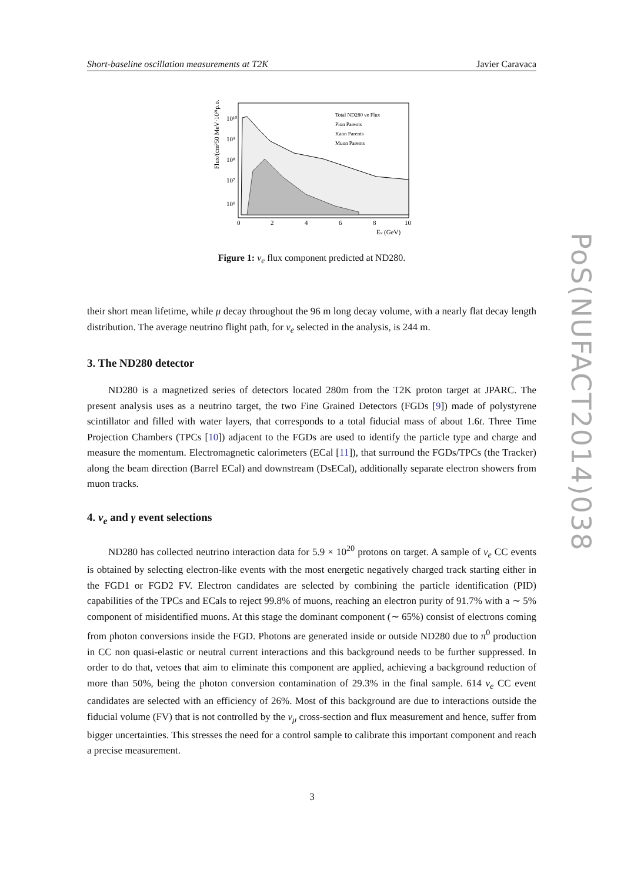Short-baseline oscillation measurements at T2K Javier Caravaca
PoS(NUFACT2014)038
Flux/(cm²50 MeV·10²¹p.o.t)
10¹⁰
10⁹
10⁸
10⁷
10⁶
0
2
4
6
8
10
Eν (GeV)
Total ND280 νe Flux
Pion Parents
Kaon Parents
Muon Parents
Figure 1: ν<sub>e</sub> flux component predicted at ND280.
their short mean lifetime, while μ decay throughout the 96 m long decay volume, with a nearly flat decay length distribution. The average neutrino flight path, for ν<sub>e</sub> selected in the analysis, is 244 m.
3. The ND280 detector
ND280 is a magnetized series of detectors located 280m from the T2K proton target at JPARC. The present analysis uses as a neutrino target, the two Fine Grained Detectors (FGDs [9]) made of polystyrene scintillator and filled with water layers, that corresponds to a total fiducial mass of about 1.6t. Three Time Projection Chambers (TPCs [10]) adjacent to the FGDs are used to identify the particle type and charge and measure the momentum. Electromagnetic calorimeters (ECal [11]), that surround the FGDs/TPCs (the Tracker) along the beam direction (Barrel ECal) and downstream (DsECal), additionally separate electron showers from muon tracks.
4. ν<sub>e</sub> and γ event selections
ND280 has collected neutrino interaction data for 5.9 × 10<sup>20</sup> protons on target. A sample of ν<sub>e</sub> CC events is obtained by selecting electron-like events with the most energetic negatively charged track starting either in the FGD1 or FGD2 FV. Electron candidates are selected by combining the particle identification (PID) capabilities of the TPCs and ECals to reject 99.8% of muons, reaching an electron purity of 91.7% with a ∼ 5% component of misidentified muons. At this stage the dominant component (∼ 65%) consist of electrons coming from photon conversions inside the FGD. Photons are generated inside or outside ND280 due to π<sup>0</sup> production in CC non quasi-elastic or neutral current interactions and this background needs to be further suppressed. In order to do that, vetoes that aim to eliminate this component are applied, achieving a background reduction of more than 50%, being the photon conversion contamination of 29.3% in the final sample. 614 ν<sub>e</sub> CC event candidates are selected with an efficiency of 26%. Most of this background are due to interactions outside the fiducial volume (FV) that is not controlled by the ν<sub>μ</sub> cross-section and flux measurement and hence, suffer from bigger uncertainties. This stresses the need for a control sample to calibrate this important component and reach a precise measurement.
3